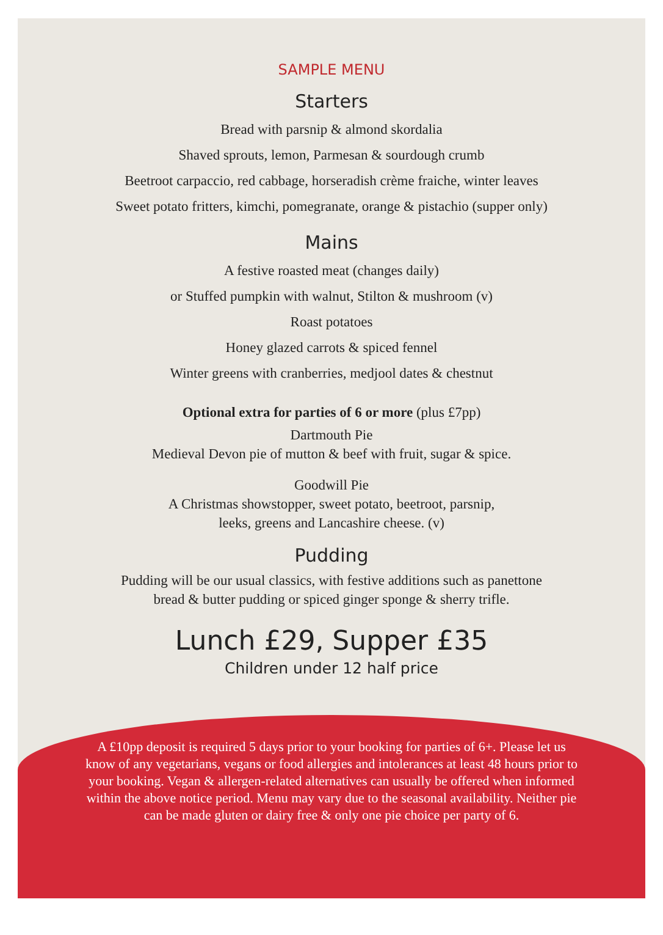SAMPLE MENU
Starters
Bread with parsnip & almond skordalia
Shaved sprouts, lemon, Parmesan & sourdough crumb
Beetroot carpaccio, red cabbage, horseradish crème fraiche, winter leaves
Sweet potato fritters, kimchi, pomegranate, orange & pistachio (supper only)
Mains
A festive roasted meat (changes daily)
or Stuffed pumpkin with walnut, Stilton & mushroom (v)
Roast potatoes
Honey glazed carrots & spiced fennel
Winter greens with cranberries, medjool dates & chestnut
Optional extra for parties of 6 or more (plus £7pp)
Dartmouth Pie
Medieval Devon pie of mutton & beef with fruit, sugar & spice.
Goodwill Pie
A Christmas showstopper, sweet potato, beetroot, parsnip,
leeks, greens and Lancashire cheese. (v)
Pudding
Pudding will be our usual classics, with festive additions such as panettone
bread & butter pudding or spiced ginger sponge & sherry trifle.
Lunch £29, Supper £35
Children under 12 half price
A £10pp deposit is required 5 days prior to your booking for parties of 6+. Please let us know of any vegetarians, vegans or food allergies and intolerances at least 48 hours prior to your booking. Vegan & allergen-related alternatives can usually be offered when informed within the above notice period. Menu may vary due to the seasonal availability. Neither pie can be made gluten or dairy free & only one pie choice per party of 6.